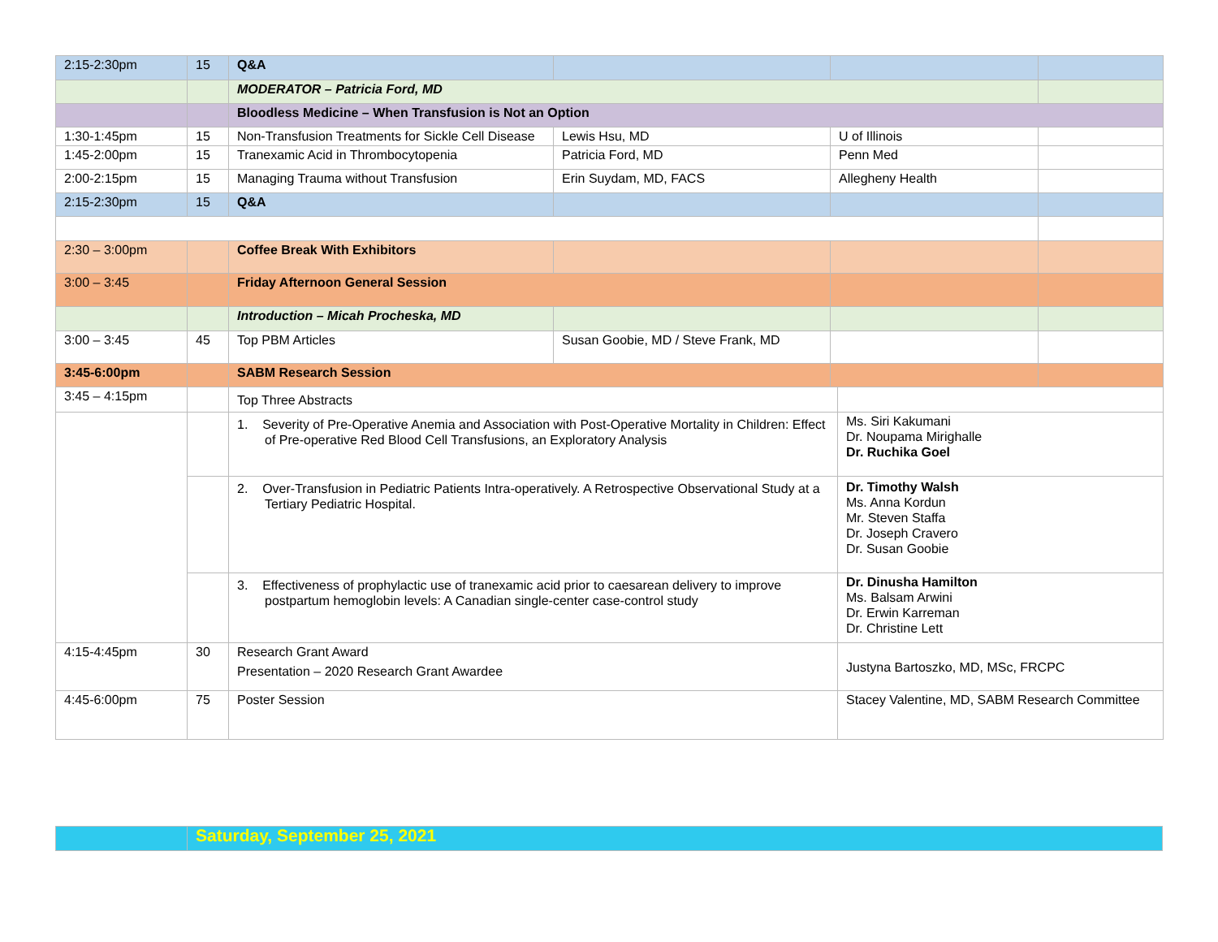| 2:15-2:30pm | 15 | Q&A | | | | |
| | | MODERATOR – Patricia Ford, MD | | | | |
| | | Bloodless Medicine – When Transfusion is Not an Option | | | | |
| 1:30-1:45pm | 15 | Non-Transfusion Treatments for Sickle Cell Disease | Lewis Hsu, MD | U of Illinois | | |
| 1:45-2:00pm | 15 | Tranexamic Acid in Thrombocytopenia | Patricia Ford, MD | Penn Med | | |
| 2:00-2:15pm | 15 | Managing Trauma without Transfusion | Erin Suydam, MD, FACS | Allegheny Health | | |
| 2:15-2:30pm | 15 | Q&A | | | | |
| 2:30 – 3:00pm | | Coffee Break With Exhibitors | | | | |
| 3:00 – 3:45 | | Friday Afternoon General Session | | | | |
| | | Introduction – Micah Procheska, MD | | | | |
| 3:00 – 3:45 | 45 | Top PBM Articles | Susan Goobie, MD / Steve Frank, MD | | | |
| 3:45-6:00pm | | SABM Research Session | | | | |
| 3:45 – 4:15pm | | Top Three Abstracts | | | | |
| | | 1. Severity of Pre-Operative Anemia and Association with Post-Operative Mortality in Children: Effect of Pre-operative Red Blood Cell Transfusions, an Exploratory Analysis | | | Ms. Siri Kakumani Dr. Noupama Mirighalle Dr. Ruchika Goel | |
| | | 2. Over-Transfusion in Pediatric Patients Intra-operatively. A Retrospective Observational Study at a Tertiary Pediatric Hospital. | | | Dr. Timothy Walsh Ms. Anna Kordun Mr. Steven Staffa Dr. Joseph Cravero Dr. Susan Goobie | |
| | | 3. Effectiveness of prophylactic use of tranexamic acid prior to caesarean delivery to improve postpartum hemoglobin levels: A Canadian single-center case-control study | | | Dr. Dinusha Hamilton Ms. Balsam Arwini Dr. Erwin Karreman Dr. Christine Lett | |
| 4:15-4:45pm | 30 | Research Grant Award Presentation – 2020 Research Grant Awardee | | | Justyna Bartoszko, MD, MSc, FRCPC | |
| 4:45-6:00pm | 75 | Poster Session | | | Stacey Valentine, MD, SABM Research Committee | |
| | Saturday, September 25, 2021 |